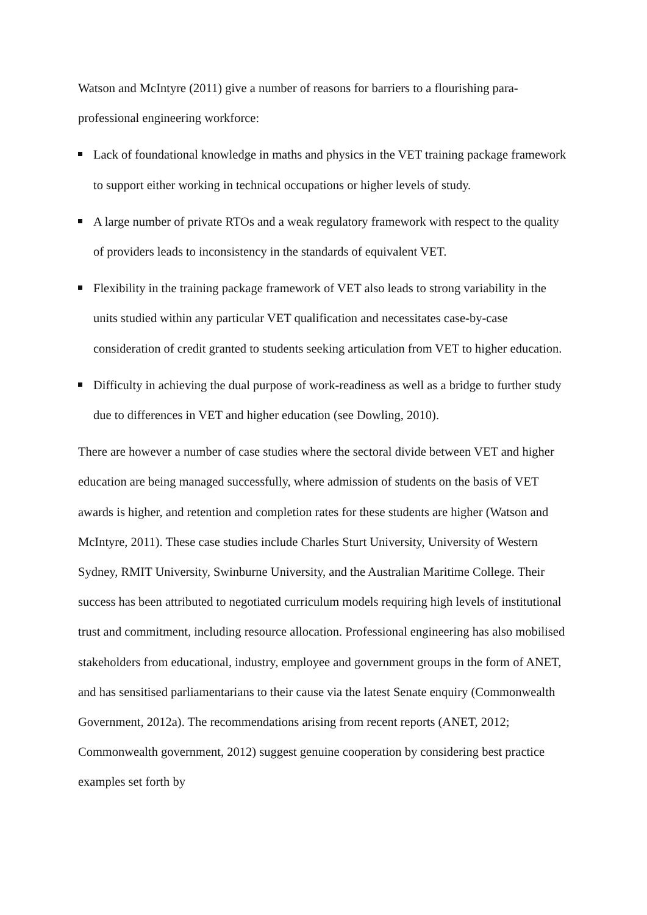Watson and McIntyre (2011) give a number of reasons for barriers to a flourishing para-professional engineering workforce:
Lack of foundational knowledge in maths and physics in the VET training package framework to support either working in technical occupations or higher levels of study.
A large number of private RTOs and a weak regulatory framework with respect to the quality of providers leads to inconsistency in the standards of equivalent VET.
Flexibility in the training package framework of VET also leads to strong variability in the units studied within any particular VET qualification and necessitates case-by-case consideration of credit granted to students seeking articulation from VET to higher education.
Difficulty in achieving the dual purpose of work-readiness as well as a bridge to further study due to differences in VET and higher education (see Dowling, 2010).
There are however a number of case studies where the sectoral divide between VET and higher education are being managed successfully, where admission of students on the basis of VET awards is higher, and retention and completion rates for these students are higher (Watson and McIntyre, 2011). These case studies include Charles Sturt University, University of Western Sydney, RMIT University, Swinburne University, and the Australian Maritime College. Their success has been attributed to negotiated curriculum models requiring high levels of institutional trust and commitment, including resource allocation. Professional engineering has also mobilised stakeholders from educational, industry, employee and government groups in the form of ANET, and has sensitised parliamentarians to their cause via the latest Senate enquiry (Commonwealth Government, 2012a). The recommendations arising from recent reports (ANET, 2012; Commonwealth government, 2012) suggest genuine cooperation by considering best practice examples set forth by